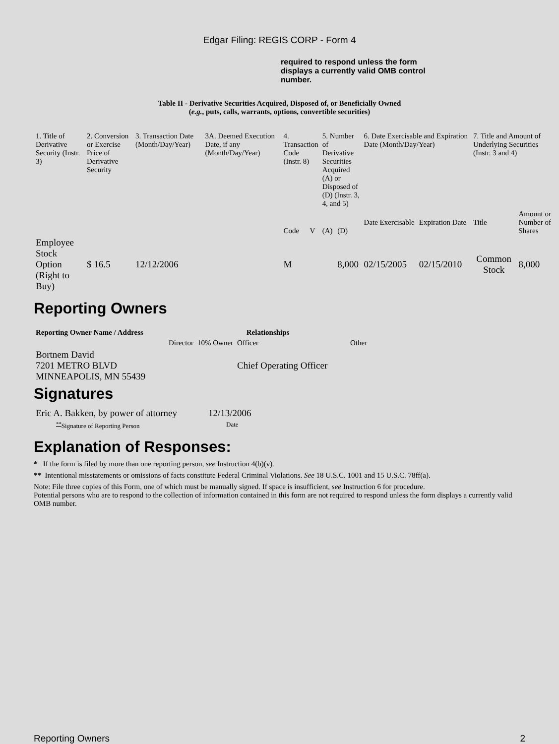Edgar Filing: REGIS CORP - Form 4
required to respond unless the form displays a currently valid OMB control number.
Table II - Derivative Securities Acquired, Disposed of, or Beneficially Owned
(e.g., puts, calls, warrants, options, convertible securities)
| 1. Title of Derivative Security (Instr. 3) | 2. Conversion or Exercise Price of Derivative Security | 3. Transaction Date (Month/Day/Year) | 3A. Deemed Execution Date, if any (Month/Day/Year) | 4. Transaction Code (Instr. 8) | | 5. Number of Derivative Securities Acquired (A) or Disposed of (D) (Instr. 3, 4, and 5) | | 6. Date Exercisable and Expiration Date (Month/Day/Year) | | 7. Title and Amount of Underlying Securities (Instr. 3 and 4) | |
| | | | | Code | V | (A) | (D) | Date Exercisable | Expiration Date | Title | Amount or Number of Shares |
| Employee Stock Option (Right to Buy) | $ 16.5 | 12/12/2006 | | M | | | 8,000 | 02/15/2005 | 02/15/2010 | Common Stock | 8,000 |
Reporting Owners
| Reporting Owner Name / Address | Relationships | | | |
| --- | --- | --- | --- | --- |
| | Director | 10% Owner | Officer | Other |
| Bortnem David 7201 METRO BLVD MINNEAPOLIS, MN 55439 | | | Chief Operating Officer | |
Signatures
| Eric A. Bakken, by power of attorney | 12/13/2006 |
| <sup>**</sup> Signature of Reporting Person | Date |
Explanation of Responses:
* If the form is filed by more than one reporting person, see Instruction 4(b)(v).
** Intentional misstatements or omissions of facts constitute Federal Criminal Violations. See 18 U.S.C. 1001 and 15 U.S.C. 78ff(a).
Note: File three copies of this Form, one of which must be manually signed. If space is insufficient, see Instruction 6 for procedure.
Potential persons who are to respond to the collection of information contained in this form are not required to respond unless the form displays a currently valid OMB number.
Reporting Owners 2